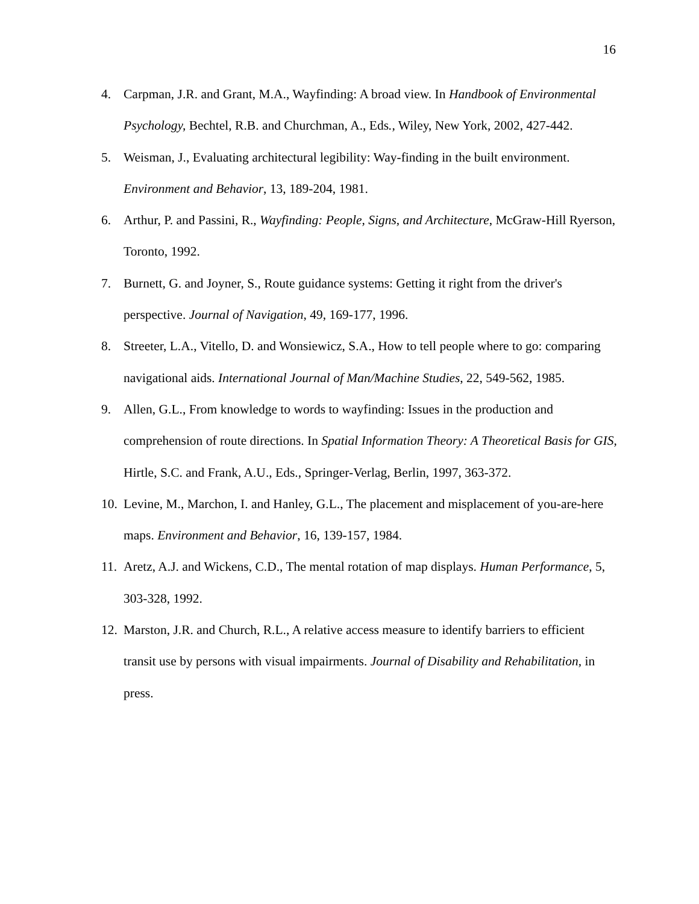16
4. Carpman, J.R. and Grant, M.A., Wayfinding: A broad view. In Handbook of Environmental Psychology, Bechtel, R.B. and Churchman, A., Eds., Wiley, New York, 2002, 427-442.
5. Weisman, J., Evaluating architectural legibility: Way-finding in the built environment. Environment and Behavior, 13, 189-204, 1981.
6. Arthur, P. and Passini, R., Wayfinding: People, Signs, and Architecture, McGraw-Hill Ryerson, Toronto, 1992.
7. Burnett, G. and Joyner, S., Route guidance systems: Getting it right from the driver's perspective. Journal of Navigation, 49, 169-177, 1996.
8. Streeter, L.A., Vitello, D. and Wonsiewicz, S.A., How to tell people where to go: comparing navigational aids. International Journal of Man/Machine Studies, 22, 549-562, 1985.
9. Allen, G.L., From knowledge to words to wayfinding: Issues in the production and comprehension of route directions. In Spatial Information Theory: A Theoretical Basis for GIS, Hirtle, S.C. and Frank, A.U., Eds., Springer-Verlag, Berlin, 1997, 363-372.
10. Levine, M., Marchon, I. and Hanley, G.L., The placement and misplacement of you-are-here maps. Environment and Behavior, 16, 139-157, 1984.
11. Aretz, A.J. and Wickens, C.D., The mental rotation of map displays. Human Performance, 5, 303-328, 1992.
12. Marston, J.R. and Church, R.L., A relative access measure to identify barriers to efficient transit use by persons with visual impairments. Journal of Disability and Rehabilitation, in press.